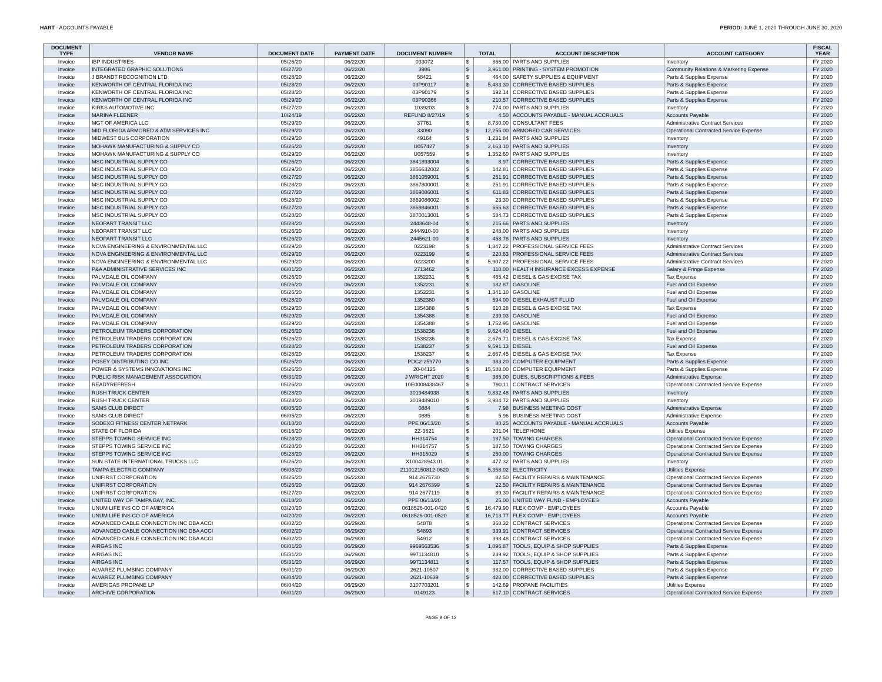HART - ACCOUNTS PAYABLE PERIOD: JUNE 1, 2020 THROUGH JUNE 30, 2020
| DOCUMENT TYPE | VENDOR NAME | DOCUMENT DATE | PAYMENT DATE | DOCUMENT NUMBER | TOTAL | | ACCOUNT DESCRIPTION | ACCOUNT CATEGORY | FISCAL YEAR |
| --- | --- | --- | --- | --- | --- | --- | --- | --- | --- |
| Invoice | IBP INDUSTRIES | 05/26/20 | 06/22/20 | 033072 | $ | 866.00 | PARTS AND SUPPLIES | Inventory | FY 2020 |
| Invoice | INTEGRATED GRAPHIC SOLUTIONS | 05/27/20 | 06/22/20 | 3986 | $ | 3,961.00 | PRINTING - SYSTEM PROMOTION | Community Relations & Marketing Expense | FY 2020 |
| Invoice | J BRANDT RECOGNITION LTD | 05/28/20 | 06/22/20 | 58421 | $ | 464.00 | SAFETY SUPPLIES & EQUIPMENT | Parts & Supplies Expense | FY 2020 |
| Invoice | KENWORTH OF CENTRAL FLORIDA INC | 05/28/20 | 06/22/20 | 03P90117 | $ | 5,483.30 | CORRECTIVE BASED SUPPLIES | Parts & Supplies Expense | FY 2020 |
| Invoice | KENWORTH OF CENTRAL FLORIDA INC | 05/28/20 | 06/22/20 | 03P90179 | $ | 192.14 | CORRECTIVE BASED SUPPLIES | Parts & Supplies Expense | FY 2020 |
| Invoice | KENWORTH OF CENTRAL FLORIDA INC | 05/29/20 | 06/22/20 | 03P90366 | $ | 210.57 | CORRECTIVE BASED SUPPLIES | Parts & Supplies Expense | FY 2020 |
| Invoice | KIRKS AUTOMOTIVE INC | 05/27/20 | 06/22/20 | 1039203 | $ | 774.00 | PARTS AND SUPPLIES | Inventory | FY 2020 |
| Invoice | MARINA FLEENER | 10/24/19 | 06/22/20 | REFUND 8/27/19 | $ | 4.50 | ACCOUNTS PAYABLE - MANUAL ACCRUALS | Accounts Payable | FY 2020 |
| Invoice | MGT OF AMERICA LLC | 05/29/20 | 06/22/20 | 37761 | $ | 8,730.00 | CONSULTANT FEES | Administrative Contract Services | FY 2020 |
| Invoice | MID FLORIDA ARMORED & ATM SERVICES INC | 05/29/20 | 06/22/20 | 33090 | $ | 12,255.00 | ARMORED CAR SERVICES | Operational Contracted Service Expense | FY 2020 |
| Invoice | MIDWEST BUS CORPORATION | 05/29/20 | 06/22/20 | 49164 | $ | 1,231.84 | PARTS AND SUPPLIES | Inventory | FY 2020 |
| Invoice | MOHAWK MANUFACTURING & SUPPLY CO | 05/26/20 | 06/22/20 | U057427 | $ | 2,163.10 | PARTS AND SUPPLIES | Inventory | FY 2020 |
| Invoice | MOHAWK MANUFACTURING & SUPPLY CO | 05/29/20 | 06/22/20 | U057559 | $ | 1,352.60 | PARTS AND SUPPLIES | Inventory | FY 2020 |
| Invoice | MSC INDUSTRIAL SUPPLY CO | 05/26/20 | 06/22/20 | 3841893004 | $ | 8.97 | CORRECTIVE BASED SUPPLIES | Parts & Supplies Expense | FY 2020 |
| Invoice | MSC INDUSTRIAL SUPPLY CO | 05/29/20 | 06/22/20 | 3856632002 | $ | 142.81 | CORRECTIVE BASED SUPPLIES | Parts & Supplies Expense | FY 2020 |
| Invoice | MSC INDUSTRIAL SUPPLY CO | 05/27/20 | 06/22/20 | 3861059001 | $ | 251.91 | CORRECTIVE BASED SUPPLIES | Parts & Supplies Expense | FY 2020 |
| Invoice | MSC INDUSTRIAL SUPPLY CO | 05/28/20 | 06/22/20 | 3867800001 | $ | 251.91 | CORRECTIVE BASED SUPPLIES | Parts & Supplies Expense | FY 2020 |
| Invoice | MSC INDUSTRIAL SUPPLY CO | 05/27/20 | 06/22/20 | 3869086001 | $ | 611.83 | CORRECTIVE BASED SUPPLIES | Parts & Supplies Expense | FY 2020 |
| Invoice | MSC INDUSTRIAL SUPPLY CO | 05/28/20 | 06/22/20 | 3869086002 | $ | 23.30 | CORRECTIVE BASED SUPPLIES | Parts & Supplies Expense | FY 2020 |
| Invoice | MSC INDUSTRIAL SUPPLY CO | 05/27/20 | 06/22/20 | 3869846001 | $ | 655.63 | CORRECTIVE BASED SUPPLIES | Parts & Supplies Expense | FY 2020 |
| Invoice | MSC INDUSTRIAL SUPPLY CO | 05/28/20 | 06/22/20 | 3870013001 | $ | 584.73 | CORRECTIVE BASED SUPPLIES | Parts & Supplies Expense | FY 2020 |
| Invoice | NEOPART TRANSIT LLC | 05/28/20 | 06/22/20 | 2443648-04 | $ | 215.66 | PARTS AND SUPPLIES | Inventory | FY 2020 |
| Invoice | NEOPART TRANSIT LLC | 05/26/20 | 06/22/20 | 2444910-00 | $ | 248.00 | PARTS AND SUPPLIES | Inventory | FY 2020 |
| Invoice | NEOPART TRANSIT LLC | 05/26/20 | 06/22/20 | 2445621-00 | $ | 458.78 | PARTS AND SUPPLIES | Inventory | FY 2020 |
| Invoice | NOVA ENGINEERING & ENVIRONMENTAL LLC | 05/29/20 | 06/22/20 | 0223198 | $ | 1,347.22 | PROFESSIONAL SERVICE FEES | Administrative Contract Services | FY 2020 |
| Invoice | NOVA ENGINEERING & ENVIRONMENTAL LLC | 05/29/20 | 06/22/20 | 0223199 | $ | 220.63 | PROFESSIONAL SERVICE FEES | Administrative Contract Services | FY 2020 |
| Invoice | NOVA ENGINEERING & ENVIRONMENTAL LLC | 05/29/20 | 06/22/20 | 0223200 | $ | 5,907.22 | PROFESSIONAL SERVICE FEES | Administrative Contract Services | FY 2020 |
| Invoice | P&A ADMINISTRATIVE SERVICES INC | 06/01/20 | 06/22/20 | 2713462 | $ | 110.00 | HEALTH INSURANCE EXCESS EXPENSE | Salary & Fringe Expense | FY 2020 |
| Invoice | PALMDALE OIL COMPANY | 05/26/20 | 06/22/20 | 1352231 | $ | 465.42 | DIESEL & GAS EXCISE TAX | Tax Expense | FY 2020 |
| Invoice | PALMDALE OIL COMPANY | 05/26/20 | 06/22/20 | 1352231 | $ | 182.87 | GASOLINE | Fuel and Oil Expense | FY 2020 |
| Invoice | PALMDALE OIL COMPANY | 05/26/20 | 06/22/20 | 1352231 | $ | 1,341.10 | GASOLINE | Fuel and Oil Expense | FY 2020 |
| Invoice | PALMDALE OIL COMPANY | 05/28/20 | 06/22/20 | 1352380 | $ | 594.00 | DIESEL EXHAUST FLUID | Fuel and Oil Expense | FY 2020 |
| Invoice | PALMDALE OIL COMPANY | 05/29/20 | 06/22/20 | 1354388 | $ | 610.28 | DIESEL & GAS EXCISE TAX | Tax Expense | FY 2020 |
| Invoice | PALMDALE OIL COMPANY | 05/29/20 | 06/22/20 | 1354388 | $ | 239.03 | GASOLINE | Fuel and Oil Expense | FY 2020 |
| Invoice | PALMDALE OIL COMPANY | 05/29/20 | 06/22/20 | 1354388 | $ | 1,752.95 | GASOLINE | Fuel and Oil Expense | FY 2020 |
| Invoice | PETROLEUM TRADERS CORPORATION | 05/26/20 | 06/22/20 | 1538236 | $ | 9,624.40 | DIESEL | Fuel and Oil Expense | FY 2020 |
| Invoice | PETROLEUM TRADERS CORPORATION | 05/26/20 | 06/22/20 | 1538236 | $ | 2,676.71 | DIESEL & GAS EXCISE TAX | Tax Expense | FY 2020 |
| Invoice | PETROLEUM TRADERS CORPORATION | 05/28/20 | 06/22/20 | 1538237 | $ | 9,591.13 | DIESEL | Fuel and Oil Expense | FY 2020 |
| Invoice | PETROLEUM TRADERS CORPORATION | 05/28/20 | 06/22/20 | 1538237 | $ | 2,667.45 | DIESEL & GAS EXCISE TAX | Tax Expense | FY 2020 |
| Invoice | POSEY DISTRIBUTING CO INC | 05/26/20 | 06/22/20 | PDC2-259770 | $ | 383.20 | COMPUTER EQUIPMENT | Parts & Supplies Expense | FY 2020 |
| Invoice | POWER & SYSTEMS INNOVATIONS INC | 05/26/20 | 06/22/20 | 20-04125 | $ | 15,588.00 | COMPUTER EQUIPMENT | Parts & Supplies Expense | FY 2020 |
| Invoice | PUBLIC RISK MANAGEMENT ASSOCIATION | 05/31/20 | 06/22/20 | J WRIGHT 2020 | $ | 385.00 | DUES, SUBSCRIPTIONS & FEES | Administrative Expense | FY 2020 |
| Invoice | READYREFRESH | 05/26/20 | 06/22/20 | 10E0008438467 | $ | 790.11 | CONTRACT SERVICES | Operational Contracted Service Expense | FY 2020 |
| Invoice | RUSH TRUCK CENTER | 05/28/20 | 06/22/20 | 3019484938 | $ | 9,832.48 | PARTS AND SUPPLIES | Inventory | FY 2020 |
| Invoice | RUSH TRUCK CENTER | 05/28/20 | 06/22/20 | 3019489010 | $ | 3,984.72 | PARTS AND SUPPLIES | Inventory | FY 2020 |
| Invoice | SAMS CLUB DIRECT | 06/05/20 | 06/22/20 | 0884 | $ | 7.98 | BUSINESS MEETING COST | Administrative Expense | FY 2020 |
| Invoice | SAMS CLUB DIRECT | 06/05/20 | 06/22/20 | 0885 | $ | 5.96 | BUSINESS MEETING COST | Administrative Expense | FY 2020 |
| Invoice | SODEXO FITNESS CENTER NETPARK | 06/18/20 | 06/22/20 | PPE 06/13/20 | $ | 80.25 | ACCOUNTS PAYABLE - MANUAL ACCRUALS | Accounts Payable | FY 2020 |
| Invoice | STATE OF FLORIDA | 06/16/20 | 06/22/20 | 2Z-3621 | $ | 201.04 | TELEPHONE | Utilities Expense | FY 2020 |
| Invoice | STEPPS TOWING SERVICE INC | 05/28/20 | 06/22/20 | HH314754 | $ | 187.50 | TOWING CHARGES | Operational Contracted Service Expense | FY 2020 |
| Invoice | STEPPS TOWING SERVICE INC | 05/28/20 | 06/22/20 | HH314757 | $ | 187.50 | TOWING CHARGES | Operational Contracted Service Expense | FY 2020 |
| Invoice | STEPPS TOWING SERVICE INC | 05/28/20 | 06/22/20 | HH315029 | $ | 250.00 | TOWING CHARGES | Operational Contracted Service Expense | FY 2020 |
| Invoice | SUN STATE INTERNATIONAL TRUCKS LLC | 05/26/20 | 06/22/20 | X100428943 01 | $ | 477.32 | PARTS AND SUPPLIES | Inventory | FY 2020 |
| Invoice | TAMPA ELECTRIC COMPANY | 06/08/20 | 06/22/20 | 211012150812-0620 | $ | 5,358.02 | ELECTRICITY | Utilities Expense | FY 2020 |
| Invoice | UNIFIRST CORPORATION | 05/25/20 | 06/22/20 | 914 2675730 | $ | 82.50 | FACILITY REPAIRS & MAINTENANCE | Operational Contracted Service Expense | FY 2020 |
| Invoice | UNIFIRST CORPORATION | 05/26/20 | 06/22/20 | 914 2676399 | $ | 22.50 | FACILITY REPAIRS & MAINTENANCE | Operational Contracted Service Expense | FY 2020 |
| Invoice | UNIFIRST CORPORATION | 05/27/20 | 06/22/20 | 914 2677119 | $ | 89.30 | FACILITY REPAIRS & MAINTENANCE | Operational Contracted Service Expense | FY 2020 |
| Invoice | UNITED WAY OF TAMPA BAY, INC. | 06/18/20 | 06/22/20 | PPE 06/13/20 | $ | 25.00 | UNITED WAY FUND - EMPLOYEES | Accounts Payable | FY 2020 |
| Invoice | UNUM LIFE INS CO OF AMERICA | 03/20/20 | 06/22/20 | 0618526-001-0420 | $ | 16,479.90 | FLEX COMP - EMPLOYEES | Accounts Payable | FY 2020 |
| Invoice | UNUM LIFE INS CO OF AMERICA | 04/20/20 | 06/22/20 | 0618526-001-0520 | $ | 16,713.77 | FLEX COMP - EMPLOYEES | Accounts Payable | FY 2020 |
| Invoice | ADVANCED CABLE CONNECTION INC DBA ACCI | 06/02/20 | 06/29/20 | 54878 | $ | 368.32 | CONTRACT SERVICES | Operational Contracted Service Expense | FY 2020 |
| Invoice | ADVANCED CABLE CONNECTION INC DBA ACCI | 06/02/20 | 06/29/20 | 54893 | $ | 339.91 | CONTRACT SERVICES | Operational Contracted Service Expense | FY 2020 |
| Invoice | ADVANCED CABLE CONNECTION INC DBA ACCI | 06/02/20 | 06/29/20 | 54912 | $ | 398.48 | CONTRACT SERVICES | Operational Contracted Service Expense | FY 2020 |
| Invoice | AIRGAS INC | 06/01/20 | 06/29/20 | 9969563536 | $ | 1,096.87 | TOOLS, EQUIP & SHOP SUPPLIES | Parts & Supplies Expense | FY 2020 |
| Invoice | AIRGAS INC | 05/31/20 | 06/29/20 | 9971134810 | $ | 239.92 | TOOLS, EQUIP & SHOP SUPPLIES | Parts & Supplies Expense | FY 2020 |
| Invoice | AIRGAS INC | 05/31/20 | 06/29/20 | 9971134811 | $ | 117.57 | TOOLS, EQUIP & SHOP SUPPLIES | Parts & Supplies Expense | FY 2020 |
| Invoice | ALVAREZ PLUMBING COMPANY | 06/01/20 | 06/29/20 | 2621-10507 | $ | 382.00 | CORRECTIVE BASED SUPPLIES | Parts & Supplies Expense | FY 2020 |
| Invoice | ALVAREZ PLUMBING COMPANY | 06/04/20 | 06/29/20 | 2621-10639 | $ | 428.00 | CORRECTIVE BASED SUPPLIES | Parts & Supplies Expense | FY 2020 |
| Invoice | AMERIGAS PROPANE LP | 06/04/20 | 06/29/20 | 3107703201 | $ | 142.69 | PROPANE FACILITIES | Utilities Expense | FY 2020 |
| Invoice | ARCHIVE CORPORATION | 06/01/20 | 06/29/20 | 0149123 | $ | 617.10 | CONTRACT SERVICES | Operational Contracted Service Expense | FY 2020 |
PAGE 9 OF 12